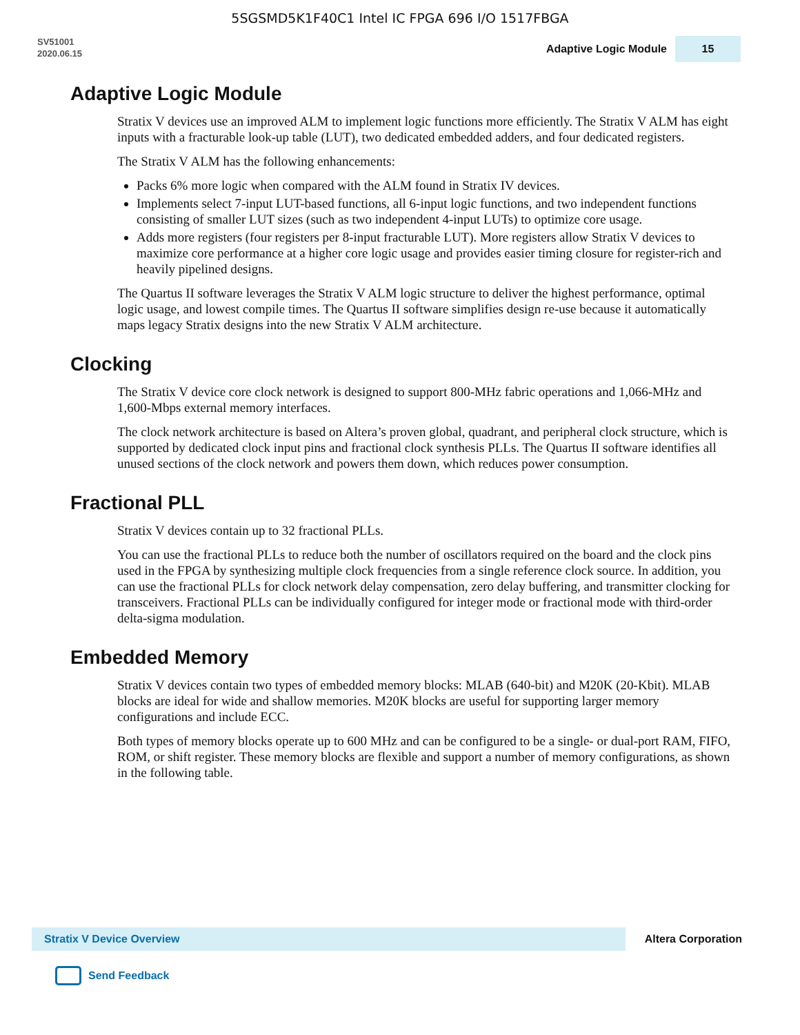5SGSMD5K1F40C1 Intel IC FPGA 696 I/O 1517FBGA
SV51001
2020.06.15
Adaptive Logic Module 15
Adaptive Logic Module
Stratix V devices use an improved ALM to implement logic functions more efficiently. The Stratix V ALM has eight inputs with a fracturable look-up table (LUT), two dedicated embedded adders, and four dedicated registers.
The Stratix V ALM has the following enhancements:
Packs 6% more logic when compared with the ALM found in Stratix IV devices.
Implements select 7-input LUT-based functions, all 6-input logic functions, and two independent functions consisting of smaller LUT sizes (such as two independent 4-input LUTs) to optimize core usage.
Adds more registers (four registers per 8-input fracturable LUT). More registers allow Stratix V devices to maximize core performance at a higher core logic usage and provides easier timing closure for register-rich and heavily pipelined designs.
The Quartus II software leverages the Stratix V ALM logic structure to deliver the highest performance, optimal logic usage, and lowest compile times. The Quartus II software simplifies design re-use because it automatically maps legacy Stratix designs into the new Stratix V ALM architecture.
Clocking
The Stratix V device core clock network is designed to support 800-MHz fabric operations and 1,066-MHz and 1,600-Mbps external memory interfaces.
The clock network architecture is based on Altera’s proven global, quadrant, and peripheral clock structure, which is supported by dedicated clock input pins and fractional clock synthesis PLLs. The Quartus II software identifies all unused sections of the clock network and powers them down, which reduces power consumption.
Fractional PLL
Stratix V devices contain up to 32 fractional PLLs.
You can use the fractional PLLs to reduce both the number of oscillators required on the board and the clock pins used in the FPGA by synthesizing multiple clock frequencies from a single reference clock source. In addition, you can use the fractional PLLs for clock network delay compensation, zero delay buffering, and transmitter clocking for transceivers. Fractional PLLs can be individually configured for integer mode or fractional mode with third-order delta-sigma modulation.
Embedded Memory
Stratix V devices contain two types of embedded memory blocks: MLAB (640-bit) and M20K (20-Kbit). MLAB blocks are ideal for wide and shallow memories. M20K blocks are useful for supporting larger memory configurations and include ECC.
Both types of memory blocks operate up to 600 MHz and can be configured to be a single- or dual-port RAM, FIFO, ROM, or shift register. These memory blocks are flexible and support a number of memory configurations, as shown in the following table.
Stratix V Device Overview Altera Corporation
Send Feedback